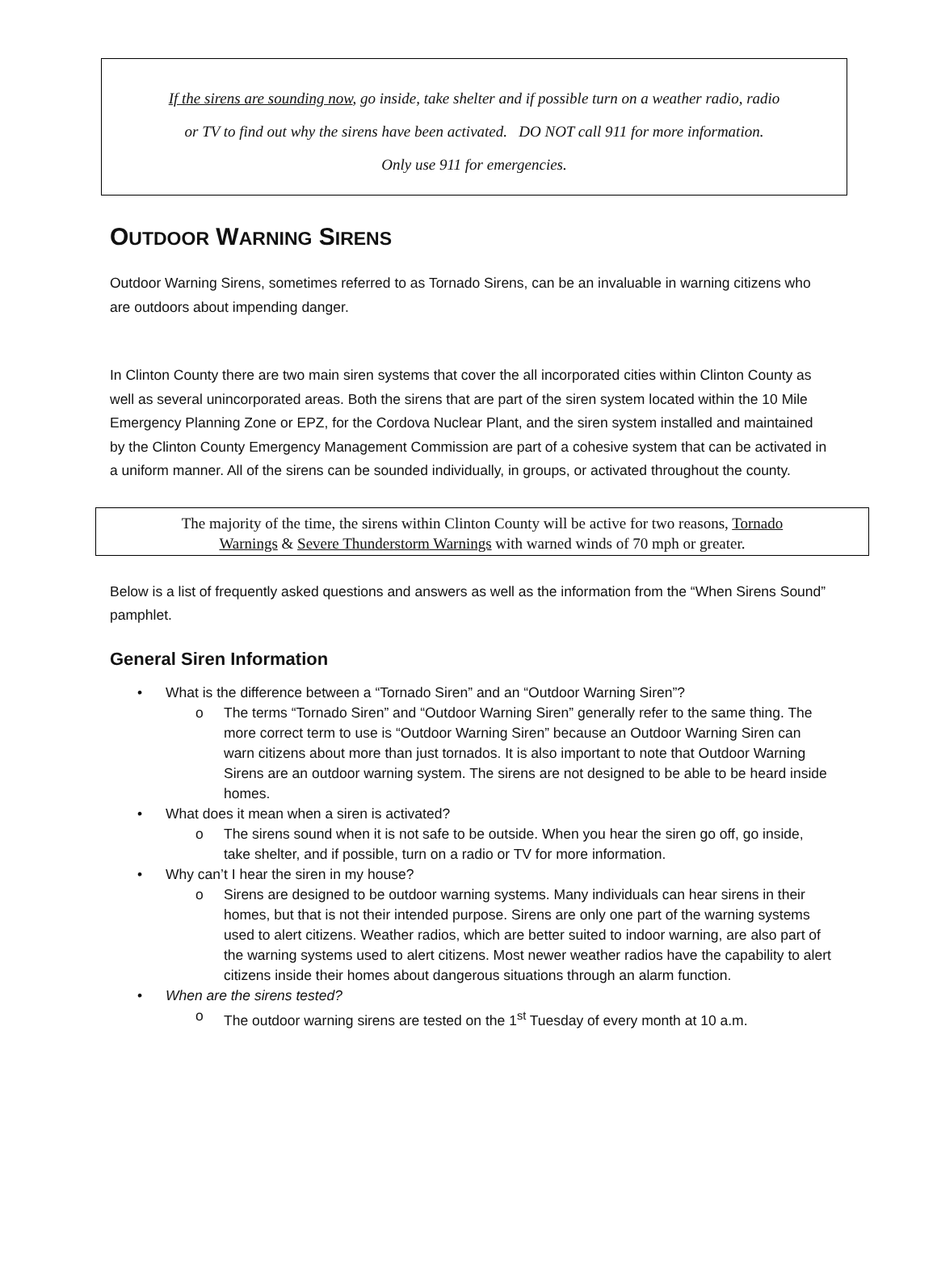If the sirens are sounding now, go inside, take shelter and if possible turn on a weather radio, radio
or TV to find out why the sirens have been activated. DO NOT call 911 for more information.
Only use 911 for emergencies.
OUTDOOR WARNING SIRENS
Outdoor Warning Sirens, sometimes referred to as Tornado Sirens, can be an invaluable in warning citizens who are outdoors about impending danger.
In Clinton County there are two main siren systems that cover the all incorporated cities within Clinton County as well as several unincorporated areas. Both the sirens that are part of the siren system located within the 10 Mile Emergency Planning Zone or EPZ, for the Cordova Nuclear Plant, and the siren system installed and maintained by the Clinton County Emergency Management Commission are part of a cohesive system that can be activated in a uniform manner. All of the sirens can be sounded individually, in groups, or activated throughout the county.
The majority of the time, the sirens within Clinton County will be active for two reasons, Tornado
Warnings & Severe Thunderstorm Warnings with warned winds of 70 mph or greater.
Below is a list of frequently asked questions and answers as well as the information from the “When Sirens Sound” pamphlet.
General Siren Information
What is the difference between a “Tornado Siren” and an “Outdoor Warning Siren”?
The terms “Tornado Siren” and “Outdoor Warning Siren” generally refer to the same thing. The more correct term to use is “Outdoor Warning Siren” because an Outdoor Warning Siren can warn citizens about more than just tornados. It is also important to note that Outdoor Warning Sirens are an outdoor warning system. The sirens are not designed to be able to be heard inside homes.
What does it mean when a siren is activated?
The sirens sound when it is not safe to be outside. When you hear the siren go off, go inside, take shelter, and if possible, turn on a radio or TV for more information.
Why can’t I hear the siren in my house?
Sirens are designed to be outdoor warning systems. Many individuals can hear sirens in their homes, but that is not their intended purpose. Sirens are only one part of the warning systems used to alert citizens. Weather radios, which are better suited to indoor warning, are also part of the warning systems used to alert citizens. Most newer weather radios have the capability to alert citizens inside their homes about dangerous situations through an alarm function.
When are the sirens tested?
The outdoor warning sirens are tested on the 1<sup>st</sup> Tuesday of every month at 10 a.m.